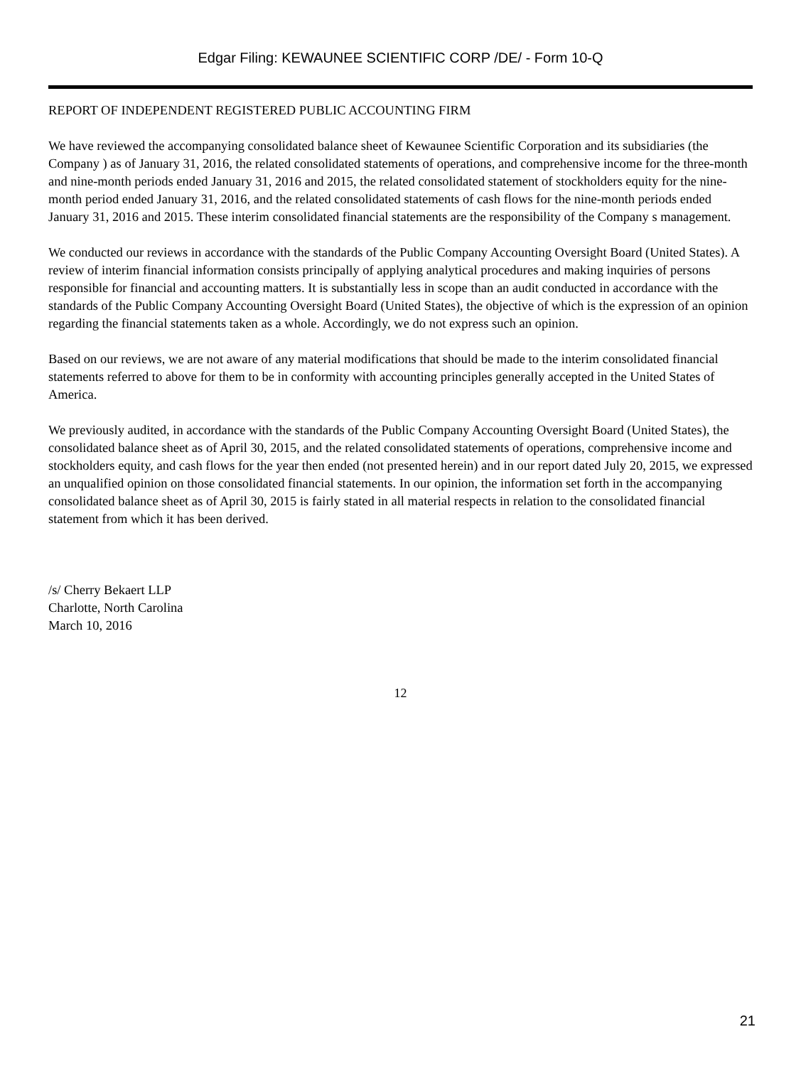Edgar Filing: KEWAUNEE SCIENTIFIC CORP /DE/ - Form 10-Q
REPORT OF INDEPENDENT REGISTERED PUBLIC ACCOUNTING FIRM
We have reviewed the accompanying consolidated balance sheet of Kewaunee Scientific Corporation and its subsidiaries (the Company ) as of January 31, 2016, the related consolidated statements of operations, and comprehensive income for the three-month and nine-month periods ended January 31, 2016 and 2015, the related consolidated statement of stockholders equity for the nine-month period ended January 31, 2016, and the related consolidated statements of cash flows for the nine-month periods ended January 31, 2016 and 2015. These interim consolidated financial statements are the responsibility of the Company s management.
We conducted our reviews in accordance with the standards of the Public Company Accounting Oversight Board (United States). A review of interim financial information consists principally of applying analytical procedures and making inquiries of persons responsible for financial and accounting matters. It is substantially less in scope than an audit conducted in accordance with the standards of the Public Company Accounting Oversight Board (United States), the objective of which is the expression of an opinion regarding the financial statements taken as a whole. Accordingly, we do not express such an opinion.
Based on our reviews, we are not aware of any material modifications that should be made to the interim consolidated financial statements referred to above for them to be in conformity with accounting principles generally accepted in the United States of America.
We previously audited, in accordance with the standards of the Public Company Accounting Oversight Board (United States), the consolidated balance sheet as of April 30, 2015, and the related consolidated statements of operations, comprehensive income and stockholders equity, and cash flows for the year then ended (not presented herein) and in our report dated July 20, 2015, we expressed an unqualified opinion on those consolidated financial statements. In our opinion, the information set forth in the accompanying consolidated balance sheet as of April 30, 2015 is fairly stated in all material respects in relation to the consolidated financial statement from which it has been derived.
/s/ Cherry Bekaert LLP
Charlotte, North Carolina
March 10, 2016
12
21